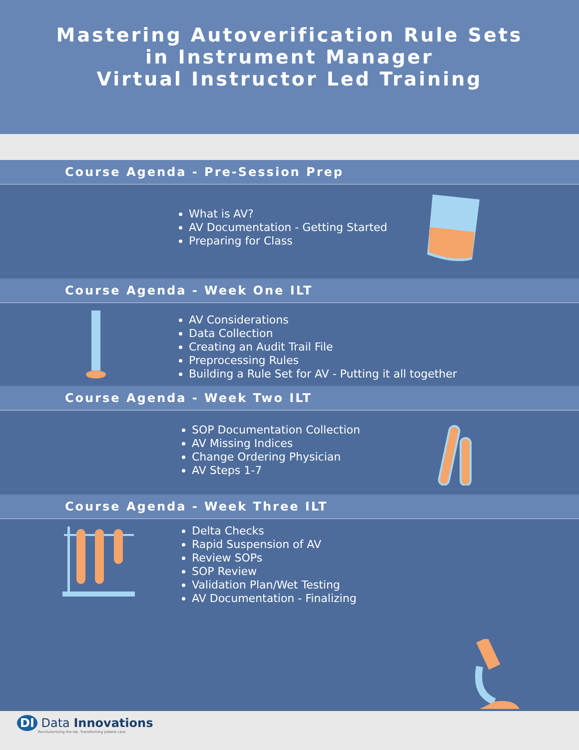Mastering Autoverification Rule Sets
in Instrument Manager
Virtual Instructor Led Training
Course Agenda - Pre-Session Prep
What is AV?
AV Documentation - Getting Started
Preparing for Class
Course Agenda - Week One ILT
AV Considerations
Data Collection
Creating an Audit Trail File
Preprocessing Rules
Building a Rule Set for AV - Putting it all together
Course Agenda - Week Two ILT
SOP Documentation Collection
AV Missing Indices
Change Ordering Physician
AV Steps 1-7
Course Agenda - Week Three ILT
Delta Checks
Rapid Suspension of AV
Review SOPs
SOP Review
Validation Plan/Wet Testing
AV Documentation - Finalizing
DI Data Innovations
Revolutionizing the lab. Transforming patient care.